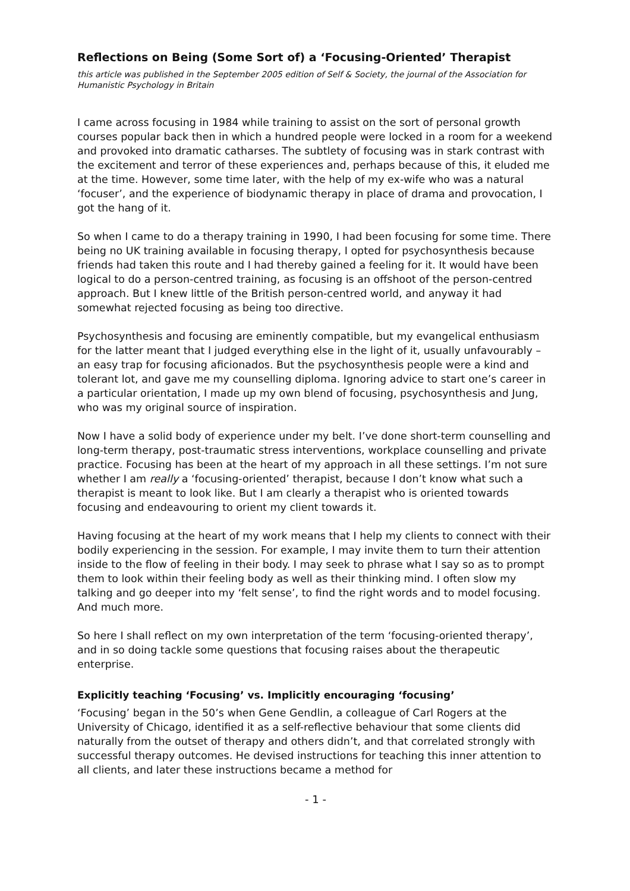Reflections on Being (Some Sort of) a ‘Focusing-Oriented’ Therapist
this article was published in the September 2005 edition of Self & Society, the journal of the Association for Humanistic Psychology in Britain
I came across focusing in 1984 while training to assist on the sort of personal growth courses popular back then in which a hundred people were locked in a room for a weekend and provoked into dramatic catharses. The subtlety of focusing was in stark contrast with the excitement and terror of these experiences and, perhaps because of this, it eluded me at the time. However, some time later, with the help of my ex-wife who was a natural ‘focuser’, and the experience of biodynamic therapy in place of drama and provocation, I got the hang of it.
So when I came to do a therapy training in 1990, I had been focusing for some time. There being no UK training available in focusing therapy, I opted for psychosynthesis because friends had taken this route and I had thereby gained a feeling for it. It would have been logical to do a person-centred training, as focusing is an offshoot of the person-centred approach. But I knew little of the British person-centred world, and anyway it had somewhat rejected focusing as being too directive.
Psychosynthesis and focusing are eminently compatible, but my evangelical enthusiasm for the latter meant that I judged everything else in the light of it, usually unfavourably – an easy trap for focusing aficionados. But the psychosynthesis people were a kind and tolerant lot, and gave me my counselling diploma. Ignoring advice to start one’s career in a particular orientation, I made up my own blend of focusing, psychosynthesis and Jung, who was my original source of inspiration.
Now I have a solid body of experience under my belt. I’ve done short-term counselling and long-term therapy, post-traumatic stress interventions, workplace counselling and private practice. Focusing has been at the heart of my approach in all these settings. I’m not sure whether I am really a ‘focusing-oriented’ therapist, because I don’t know what such a therapist is meant to look like. But I am clearly a therapist who is oriented towards focusing and endeavouring to orient my client towards it.
Having focusing at the heart of my work means that I help my clients to connect with their bodily experiencing in the session. For example, I may invite them to turn their attention inside to the flow of feeling in their body. I may seek to phrase what I say so as to prompt them to look within their feeling body as well as their thinking mind. I often slow my talking and go deeper into my ‘felt sense’, to find the right words and to model focusing. And much more.
So here I shall reflect on my own interpretation of the term ‘focusing-oriented therapy’, and in so doing tackle some questions that focusing raises about the therapeutic enterprise.
Explicitly teaching ‘Focusing’ vs. Implicitly encouraging ‘focusing’
‘Focusing’ began in the 50’s when Gene Gendlin, a colleague of Carl Rogers at the University of Chicago, identified it as a self-reflective behaviour that some clients did naturally from the outset of therapy and others didn’t, and that correlated strongly with successful therapy outcomes. He devised instructions for teaching this inner attention to all clients, and later these instructions became a method for
- 1 -